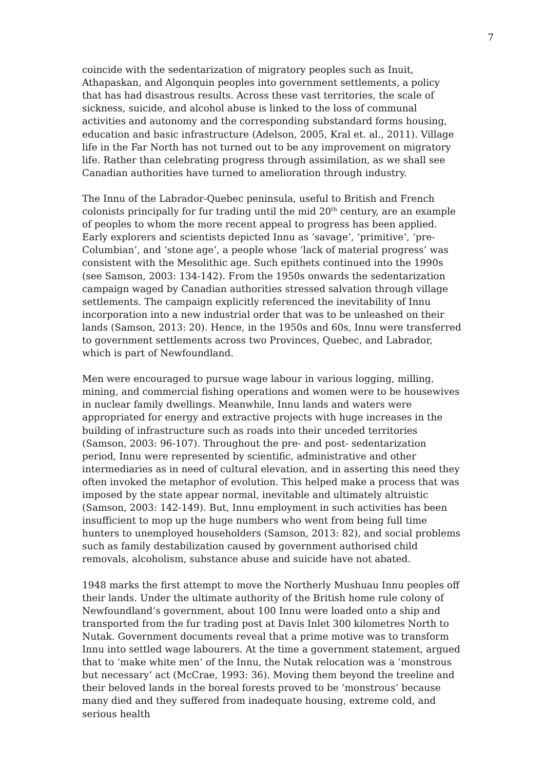7
coincide with the sedentarization of migratory peoples such as Inuit, Athapaskan, and Algonquin peoples into government settlements, a policy that has had disastrous results. Across these vast territories, the scale of sickness, suicide, and alcohol abuse is linked to the loss of communal activities and autonomy and the corresponding substandard forms housing, education and basic infrastructure (Adelson, 2005, Kral et. al., 2011). Village life in the Far North has not turned out to be any improvement on migratory life. Rather than celebrating progress through assimilation, as we shall see Canadian authorities have turned to amelioration through industry.
The Innu of the Labrador-Quebec peninsula, useful to British and French colonists principally for fur trading until the mid 20<sup>th</sup> century, are an example of peoples to whom the more recent appeal to progress has been applied. Early explorers and scientists depicted Innu as ‘savage’, ‘primitive’, ‘pre-Columbian’, and ‘stone age’, a people whose ‘lack of material progress’ was consistent with the Mesolithic age. Such epithets continued into the 1990s (see Samson, 2003: 134-142). From the 1950s onwards the sedentarization campaign waged by Canadian authorities stressed salvation through village settlements. The campaign explicitly referenced the inevitability of Innu incorporation into a new industrial order that was to be unleashed on their lands (Samson, 2013: 20). Hence, in the 1950s and 60s, Innu were transferred to government settlements across two Provinces, Quebec, and Labrador, which is part of Newfoundland.
Men were encouraged to pursue wage labour in various logging, milling, mining, and commercial fishing operations and women were to be housewives in nuclear family dwellings. Meanwhile, Innu lands and waters were appropriated for energy and extractive projects with huge increases in the building of infrastructure such as roads into their unceded territories (Samson, 2003: 96-107). Throughout the pre- and post- sedentarization period, Innu were represented by scientific, administrative and other intermediaries as in need of cultural elevation, and in asserting this need they often invoked the metaphor of evolution. This helped make a process that was imposed by the state appear normal, inevitable and ultimately altruistic (Samson, 2003: 142-149). But, Innu employment in such activities has been insufficient to mop up the huge numbers who went from being full time hunters to unemployed householders (Samson, 2013: 82), and social problems such as family destabilization caused by government authorised child removals, alcoholism, substance abuse and suicide have not abated.
1948 marks the first attempt to move the Northerly Mushuau Innu peoples off their lands. Under the ultimate authority of the British home rule colony of Newfoundland’s government, about 100 Innu were loaded onto a ship and transported from the fur trading post at Davis Inlet 300 kilometres North to Nutak. Government documents reveal that a prime motive was to transform Innu into settled wage labourers. At the time a government statement, argued that to ‘make white men’ of the Innu, the Nutak relocation was a ‘monstrous but necessary’ act (McCrae, 1993: 36). Moving them beyond the treeline and their beloved lands in the boreal forests proved to be ‘monstrous’ because many died and they suffered from inadequate housing, extreme cold, and serious health